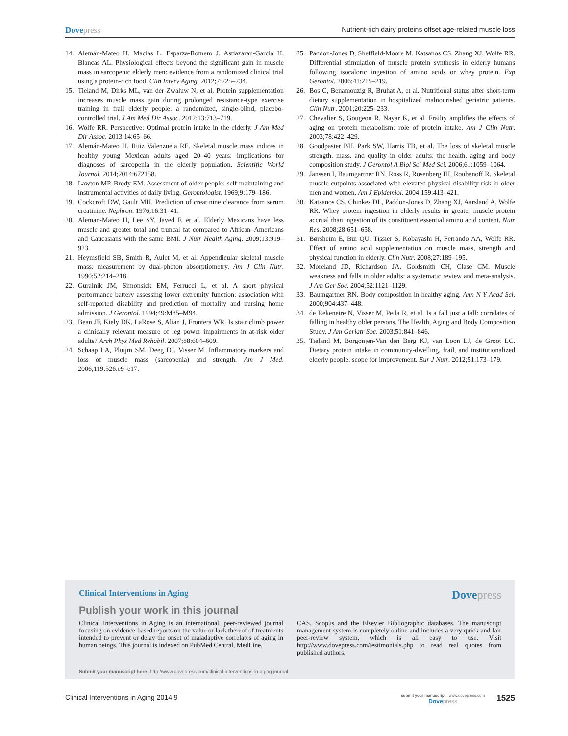Dovepress
Nutrient-rich dairy proteins offset age-related muscle loss
14. Alemán-Mateo H, Macías L, Esparza-Romero J, Astiazaran-García H, Blancas AL. Physiological effects beyond the significant gain in muscle mass in sarcopenic elderly men: evidence from a randomized clinical trial using a protein-rich food. Clin Interv Aging. 2012;7:225–234.
15. Tieland M, Dirks ML, van der Zwaluw N, et al. Protein supplementation increases muscle mass gain during prolonged resistance-type exercise training in frail elderly people: a randomized, single-blind, placebo-controlled trial. J Am Med Dir Assoc. 2012;13:713–719.
16. Wolfe RR. Perspective: Optimal protein intake in the elderly. J Am Med Dir Assoc. 2013;14:65–66.
17. Alemán-Mateo H, Ruiz Valenzuela RE. Skeletal muscle mass indices in healthy young Mexican adults aged 20–40 years: implications for diagnoses of sarcopenia in the elderly population. Scientific World Journal. 2014;2014:672158.
18. Lawton MP, Brody EM. Assessment of older people: self-maintaining and instrumental activities of daily living. Gerontologist. 1969;9:179–186.
19. Cockcroft DW, Gault MH. Prediction of creatinine clearance from serum creatinine. Nephron. 1976;16:31–41.
20. Aleman-Mateo H, Lee SY, Javed F, et al. Elderly Mexicans have less muscle and greater total and truncal fat compared to African–Americans and Caucasians with the same BMI. J Nutr Health Aging. 2009;13:919–923.
21. Heymsfield SB, Smith R, Aulet M, et al. Appendicular skeletal muscle mass: measurement by dual-photon absorptiometry. Am J Clin Nutr. 1990;52:214–218.
22. Guralnik JM, Simonsick EM, Ferrucci L, et al. A short physical performance battery assessing lower extremity function: association with self-reported disability and prediction of mortality and nursing home admission. J Gerontol. 1994;49:M85–M94.
23. Bean JF, Kiely DK, LaRose S, Alian J, Frontera WR. Is stair climb power a clinically relevant measure of leg power impairments in at-risk older adults? Arch Phys Med Rehabil. 2007;88:604–609.
24. Schaap LA, Pluijm SM, Deeg DJ, Visser M. Inflammatory markers and loss of muscle mass (sarcopenia) and strength. Am J Med. 2006;119:526.e9–e17.
25. Paddon-Jones D, Sheffield-Moore M, Katsanos CS, Zhang XJ, Wolfe RR. Differential stimulation of muscle protein synthesis in elderly humans following isocaloric ingestion of amino acids or whey protein. Exp Gerontol. 2006;41:215–219.
26. Bos C, Benamouzig R, Bruhat A, et al. Nutritional status after short-term dietary supplementation in hospitalized malnourished geriatric patients. Clin Nutr. 2001;20:225–233.
27. Chevalier S, Gougeon R, Nayar K, et al. Frailty amplifies the effects of aging on protein metabolism: role of protein intake. Am J Clin Nutr. 2003;78:422–429.
28. Goodpaster BH, Park SW, Harris TB, et al. The loss of skeletal muscle strength, mass, and quality in older adults: the health, aging and body composition study. J Gerontol A Biol Sci Med Sci. 2006;61:1059–1064.
29. Janssen I, Baumgartner RN, Ross R, Rosenberg IH, Roubenoff R. Skeletal muscle cutpoints associated with elevated physical disability risk in older men and women. Am J Epidemiol. 2004;159:413–421.
30. Katsanos CS, Chinkes DL, Paddon-Jones D, Zhang XJ, Aarsland A, Wolfe RR. Whey protein ingestion in elderly results in greater muscle protein accrual than ingestion of its constituent essential amino acid content. Nutr Res. 2008;28:651–658.
31. Børsheim E, Bui QU, Tissier S, Kobayashi H, Ferrando AA, Wolfe RR. Effect of amino acid supplementation on muscle mass, strength and physical function in elderly. Clin Nutr. 2008;27:189–195.
32. Moreland JD, Richardson JA, Goldsmith CH, Clase CM. Muscle weakness and falls in older adults: a systematic review and meta-analysis. J Am Ger Soc. 2004;52:1121–1129.
33. Baumgartner RN. Body composition in healthy aging. Ann N Y Acad Sci. 2000;904:437–448.
34. de Rekeneire N, Visser M, Peila R, et al. Is a fall just a fall: correlates of falling in healthy older persons. The Health, Aging and Body Composition Study. J Am Geriatr Soc. 2003;51:841–846.
35. Tieland M, Borgonjen-Van den Berg KJ, van Loon LJ, de Groot LC. Dietary protein intake in community-dwelling, frail, and institutionalized elderly people: scope for improvement. Eur J Nutr. 2012;51:173–179.
Clinical Interventions in Aging
Dovepress
Publish your work in this journal
Clinical Interventions in Aging is an international, peer-reviewed journal focusing on evidence-based reports on the value or lack thereof of treatments intended to prevent or delay the onset of maladaptive correlates of aging in human beings. This journal is indexed on PubMed Central, MedLine,
CAS, Scopus and the Elsevier Bibliographic databases. The manuscript management system is completely online and includes a very quick and fair peer-review system, which is all easy to use. Visit http://www.dovepress.com/testimonials.php to read real quotes from published authors.
Submit your manuscript here: http://www.dovepress.com/clinical-interventions-in-aging-journal
Clinical Interventions in Aging 2014:9
submit your manuscript | www.dovepress.com
Dovepress
1525